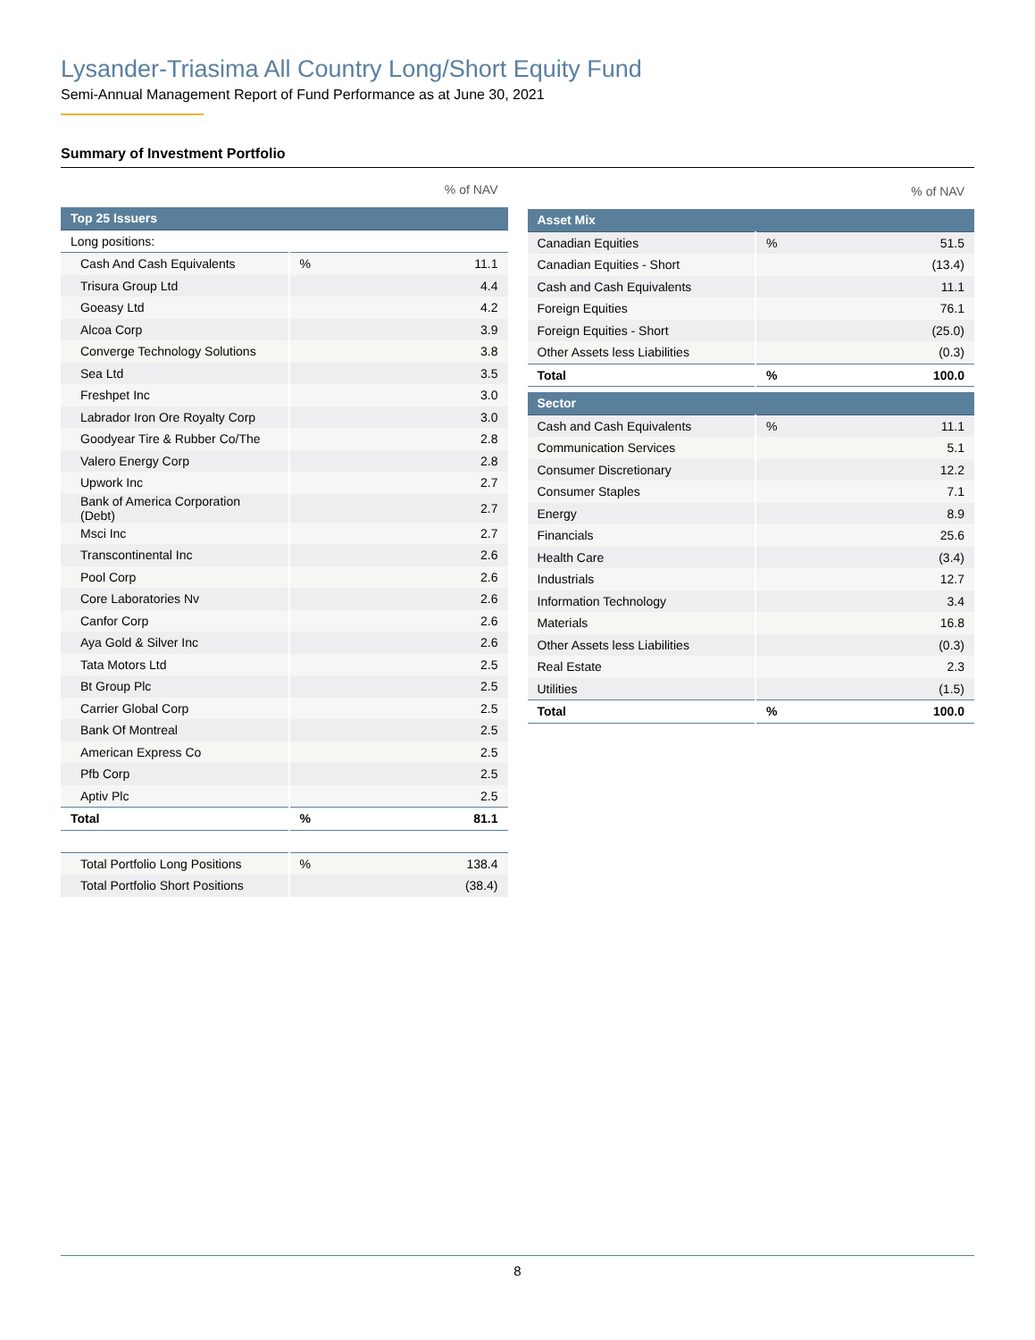Lysander-Triasima All Country Long/Short Equity Fund
Semi-Annual Management Report of Fund Performance as at June 30, 2021
Summary of Investment Portfolio
% of NAV
| Top 25 Issuers | | |
| --- | --- | --- |
| Long positions: | | |
| Cash And Cash Equivalents | % | 11.1 |
| Trisura Group Ltd | | 4.4 |
| Goeasy Ltd | | 4.2 |
| Alcoa Corp | | 3.9 |
| Converge Technology Solutions | | 3.8 |
| Sea Ltd | | 3.5 |
| Freshpet Inc | | 3.0 |
| Labrador Iron Ore Royalty Corp | | 3.0 |
| Goodyear Tire & Rubber Co/The | | 2.8 |
| Valero Energy Corp | | 2.8 |
| Upwork Inc | | 2.7 |
| Bank of America Corporation (Debt) | | 2.7 |
| Msci Inc | | 2.7 |
| Transcontinental Inc | | 2.6 |
| Pool Corp | | 2.6 |
| Core Laboratories Nv | | 2.6 |
| Canfor Corp | | 2.6 |
| Aya Gold & Silver Inc | | 2.6 |
| Tata Motors Ltd | | 2.5 |
| Bt Group Plc | | 2.5 |
| Carrier Global Corp | | 2.5 |
| Bank Of Montreal | | 2.5 |
| American Express Co | | 2.5 |
| Pfb Corp | | 2.5 |
| Aptiv Plc | | 2.5 |
| Total | % | 81.1 |
| Total Portfolio Long Positions | % | 138.4 |
| Total Portfolio Short Positions | | (38.4) |
% of NAV
| Asset Mix | | |
| --- | --- | --- |
| Canadian Equities | % | 51.5 |
| Canadian Equities - Short | | (13.4) |
| Cash and Cash Equivalents | | 11.1 |
| Foreign Equities | | 76.1 |
| Foreign Equities - Short | | (25.0) |
| Other Assets less Liabilities | | (0.3) |
| Total | % | 100.0 |
| Sector | | |
| --- | --- | --- |
| Cash and Cash Equivalents | % | 11.1 |
| Communication Services | | 5.1 |
| Consumer Discretionary | | 12.2 |
| Consumer Staples | | 7.1 |
| Energy | | 8.9 |
| Financials | | 25.6 |
| Health Care | | (3.4) |
| Industrials | | 12.7 |
| Information Technology | | 3.4 |
| Materials | | 16.8 |
| Other Assets less Liabilities | | (0.3) |
| Real Estate | | 2.3 |
| Utilities | | (1.5) |
| Total | % | 100.0 |
8